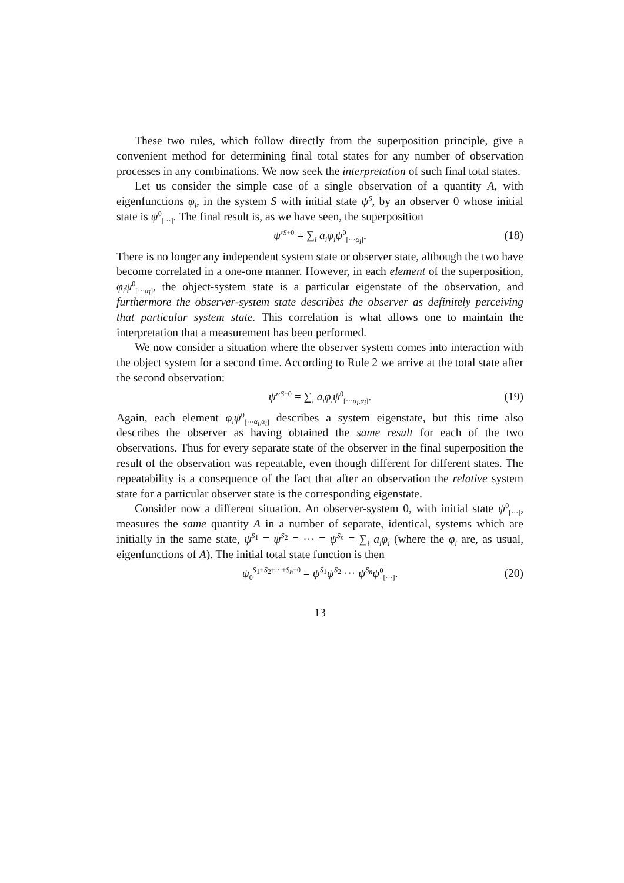These two rules, which follow directly from the superposition principle, give a convenient method for determining final total states for any number of observation processes in any combinations. We now seek the interpretation of such final total states.
Let us consider the simple case of a single observation of a quantity A, with eigenfunctions φ<sub>i</sub>, in the system S with initial state ψ<sup>S</sup>, by an observer 0 whose initial state is ψ<sup>0</sup><sub>[···]</sub>. The final result is, as we have seen, the superposition
ψ′<sup>S+0</sup> = ∑<sub>i</sub> a<sub>i</sub>φ<sub>i</sub>ψ<sup>0</sup><sub>[···α<sub>i</sub>]</sub>. (18)
There is no longer any independent system state or observer state, although the two have become correlated in a one-one manner. However, in each element of the superposition, φ<sub>i</sub>ψ<sup>0</sup><sub>[···α<sub>i</sub>]</sub>, the object-system state is a particular eigenstate of the observation, and furthermore the observer-system state describes the observer as definitely perceiving that particular system state. This correlation is what allows one to maintain the interpretation that a measurement has been performed.
We now consider a situation where the observer system comes into interaction with the object system for a second time. According to Rule 2 we arrive at the total state after the second observation:
ψ″<sup>S+0</sup> = ∑<sub>i</sub> a<sub>i</sub>φ<sub>i</sub>ψ<sup>0</sup><sub>[···α<sub>i</sub>,α<sub>i</sub>]</sub>. (19)
Again, each element φ<sub>i</sub>ψ<sup>0</sup><sub>[···α<sub>i</sub>,α<sub>i</sub>]</sub> describes a system eigenstate, but this time also describes the observer as having obtained the same result for each of the two observations. Thus for every separate state of the observer in the final superposition the result of the observation was repeatable, even though different for different states. The repeatability is a consequence of the fact that after an observation the relative system state for a particular observer state is the corresponding eigenstate.
Consider now a different situation. An observer-system 0, with initial state ψ<sup>0</sup><sub>[···]</sub>, measures the same quantity A in a number of separate, identical, systems which are initially in the same state, ψ<sup>S<sub>1</sub></sup> = ψ<sup>S<sub>2</sub></sup> = ··· = ψ<sup>S<sub>n</sub></sup> = ∑<sub>i</sub> a<sub>i</sub>φ<sub>i</sub> (where the φ<sub>i</sub> are, as usual, eigenfunctions of A). The initial total state function is then
ψ<sub>0</sub><sup>S<sub>1</sub>+S<sub>2</sub>+···+S<sub>n</sub>+0</sup> = ψ<sup>S<sub>1</sub></sup>ψ<sup>S<sub>2</sub></sup> ··· ψ<sup>S<sub>n</sub></sup>ψ<sup>0</sup><sub>[···]</sub>. (20)
13